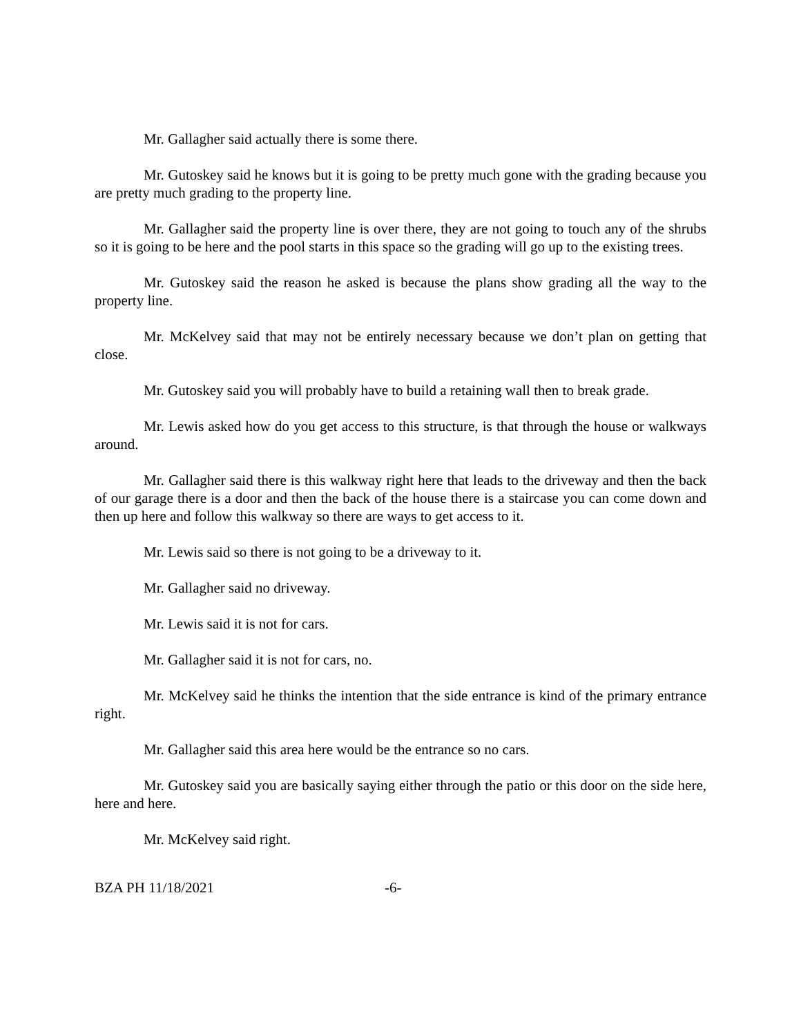Mr. Gallagher said actually there is some there.
Mr. Gutoskey said he knows but it is going to be pretty much gone with the grading because you are pretty much grading to the property line.
Mr. Gallagher said the property line is over there, they are not going to touch any of the shrubs so it is going to be here and the pool starts in this space so the grading will go up to the existing trees.
Mr. Gutoskey said the reason he asked is because the plans show grading all the way to the property line.
Mr. McKelvey said that may not be entirely necessary because we don’t plan on getting that close.
Mr. Gutoskey said you will probably have to build a retaining wall then to break grade.
Mr. Lewis asked how do you get access to this structure, is that through the house or walkways around.
Mr. Gallagher said there is this walkway right here that leads to the driveway and then the back of our garage there is a door and then the back of the house there is a staircase you can come down and then up here and follow this walkway so there are ways to get access to it.
Mr. Lewis said so there is not going to be a driveway to it.
Mr. Gallagher said no driveway.
Mr. Lewis said it is not for cars.
Mr. Gallagher said it is not for cars, no.
Mr. McKelvey said he thinks the intention that the side entrance is kind of the primary entrance right.
Mr. Gallagher said this area here would be the entrance so no cars.
Mr. Gutoskey said you are basically saying either through the patio or this door on the side here, here and here.
Mr. McKelvey said right.
BZA PH 11/18/2021 -6-